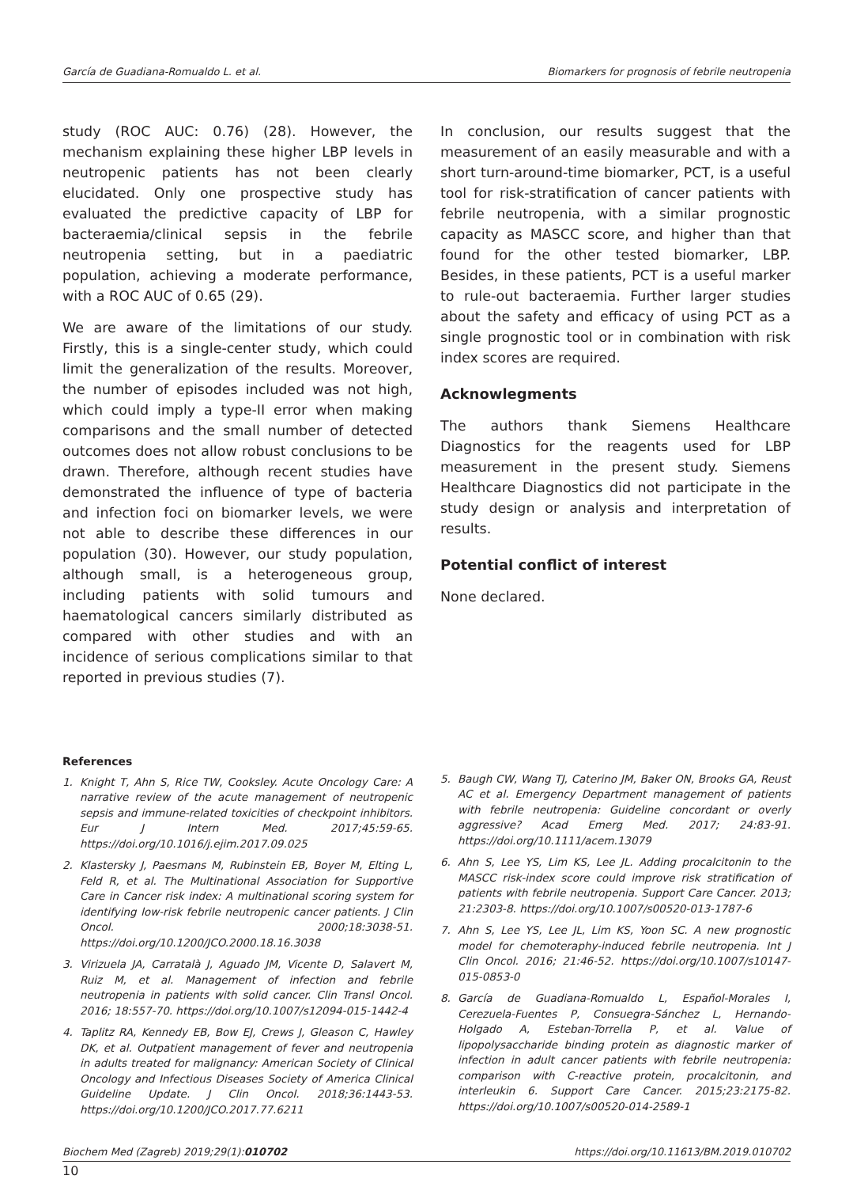García de Guadiana-Romualdo L. et al. Biomarkers for prognosis of febrile neutropenia
study (ROC AUC: 0.76) (28). However, the mechanism explaining these higher LBP levels in neutropenic patients has not been clearly elucidated. Only one prospective study has evaluated the predictive capacity of LBP for bacteraemia/clinical sepsis in the febrile neutropenia setting, but in a paediatric population, achieving a moderate performance, with a ROC AUC of 0.65 (29).
We are aware of the limitations of our study. Firstly, this is a single-center study, which could limit the generalization of the results. Moreover, the number of episodes included was not high, which could imply a type-II error when making comparisons and the small number of detected outcomes does not allow robust conclusions to be drawn. Therefore, although recent studies have demonstrated the influence of type of bacteria and infection foci on biomarker levels, we were not able to describe these differences in our population (30). However, our study population, although small, is a heterogeneous group, including patients with solid tumours and haematological cancers similarly distributed as compared with other studies and with an incidence of serious complications similar to that reported in previous studies (7).
In conclusion, our results suggest that the measurement of an easily measurable and with a short turn-around-time biomarker, PCT, is a useful tool for risk-stratification of cancer patients with febrile neutropenia, with a similar prognostic capacity as MASCC score, and higher than that found for the other tested biomarker, LBP. Besides, in these patients, PCT is a useful marker to rule-out bacteraemia. Further larger studies about the safety and efficacy of using PCT as a single prognostic tool or in combination with risk index scores are required.
Acknowlegments
The authors thank Siemens Healthcare Diagnostics for the reagents used for LBP measurement in the present study. Siemens Healthcare Diagnostics did not participate in the study design or analysis and interpretation of results.
Potential conflict of interest
None declared.
References
1. Knight T, Ahn S, Rice TW, Cooksley. Acute Oncology Care: A narrative review of the acute management of neutropenic sepsis and immune-related toxicities of checkpoint inhibitors. Eur J Intern Med. 2017;45:59-65. https://doi.org/10.1016/j.ejim.2017.09.025
2. Klastersky J, Paesmans M, Rubinstein EB, Boyer M, Elting L, Feld R, et al. The Multinational Association for Supportive Care in Cancer risk index: A multinational scoring system for identifying low-risk febrile neutropenic cancer patients. J Clin Oncol. 2000;18:3038-51. https://doi.org/10.1200/JCO.2000.18.16.3038
3. Virizuela JA, Carratalà J, Aguado JM, Vicente D, Salavert M, Ruiz M, et al. Management of infection and febrile neutropenia in patients with solid cancer. Clin Transl Oncol. 2016; 18:557-70. https://doi.org/10.1007/s12094-015-1442-4
4. Taplitz RA, Kennedy EB, Bow EJ, Crews J, Gleason C, Hawley DK, et al. Outpatient management of fever and neutropenia in adults treated for malignancy: American Society of Clinical Oncology and Infectious Diseases Society of America Clinical Guideline Update. J Clin Oncol. 2018;36:1443-53. https://doi.org/10.1200/JCO.2017.77.6211
5. Baugh CW, Wang TJ, Caterino JM, Baker ON, Brooks GA, Reust AC et al. Emergency Department management of patients with febrile neutropenia: Guideline concordant or overly aggressive? Acad Emerg Med. 2017; 24:83-91. https://doi.org/10.1111/acem.13079
6. Ahn S, Lee YS, Lim KS, Lee JL. Adding procalcitonin to the MASCC risk-index score could improve risk stratification of patients with febrile neutropenia. Support Care Cancer. 2013; 21:2303-8. https://doi.org/10.1007/s00520-013-1787-6
7. Ahn S, Lee YS, Lee JL, Lim KS, Yoon SC. A new prognostic model for chemoteraphy-induced febrile neutropenia. Int J Clin Oncol. 2016; 21:46-52. https://doi.org/10.1007/s10147-015-0853-0
8. García de Guadiana-Romualdo L, Español-Morales I, Cerezuela-Fuentes P, Consuegra-Sánchez L, Hernando-Holgado A, Esteban-Torrella P, et al. Value of lipopolysaccharide binding protein as diagnostic marker of infection in adult cancer patients with febrile neutropenia: comparison with C-reactive protein, procalcitonin, and interleukin 6. Support Care Cancer. 2015;23:2175-82. https://doi.org/10.1007/s00520-014-2589-1
Biochem Med (Zagreb) 2019;29(1):010702 https://doi.org/10.11613/BM.2019.010702
10